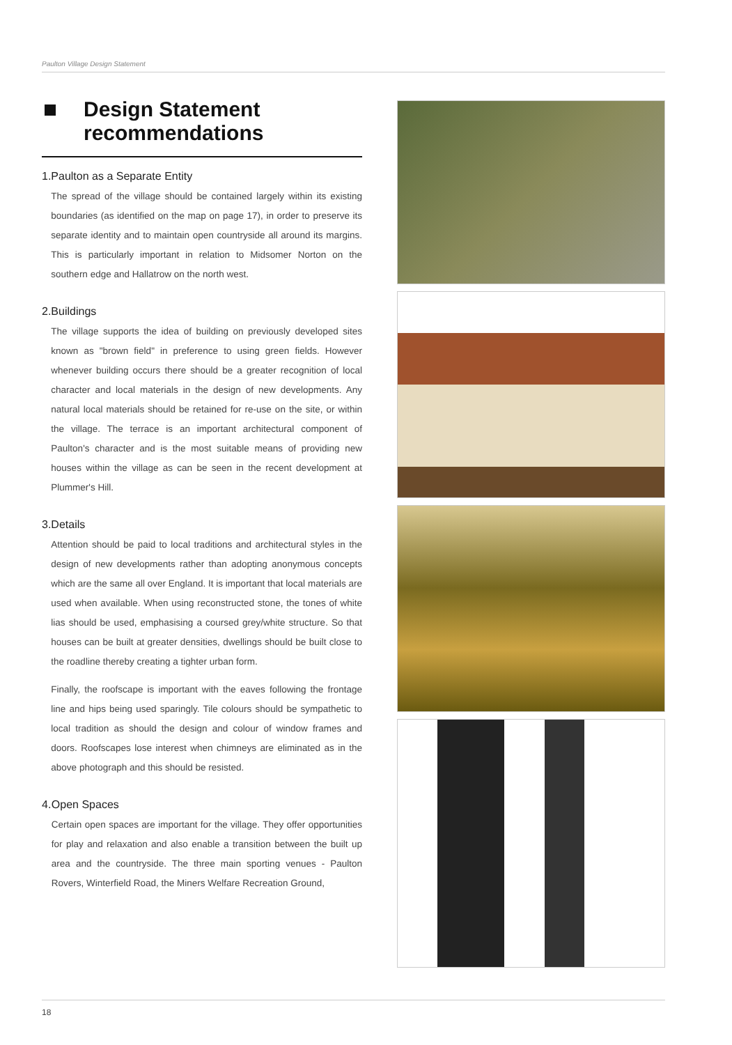Paulton Village Design Statement
Design Statement
recommendations
1. Paulton as a Separate Entity
The spread of the village should be contained largely within its existing boundaries (as identified on the map on page 17), in order to preserve its separate identity and to maintain open countryside all around its margins. This is particularly important in relation to Midsomer Norton on the southern edge and Hallatrow on the north west.
2. Buildings
The village supports the idea of building on previously developed sites known as "brown field" in preference to using green fields. However whenever building occurs there should be a greater recognition of local character and local materials in the design of new developments. Any natural local materials should be retained for re-use on the site, or within the village. The terrace is an important architectural component of Paulton's character and is the most suitable means of providing new houses within the village as can be seen in the recent development at Plummer's Hill.
3. Details
Attention should be paid to local traditions and architectural styles in the design of new developments rather than adopting anonymous concepts which are the same all over England. It is important that local materials are used when available. When using reconstructed stone, the tones of white lias should be used, emphasising a coursed grey/white structure. So that houses can be built at greater densities, dwellings should be built close to the roadline thereby creating a tighter urban form.
Finally, the roofscape is important with the eaves following the frontage line and hips being used sparingly. Tile colours should be sympathetic to local tradition as should the design and colour of window frames and doors. Roofscapes lose interest when chimneys are eliminated as in the above photograph and this should be resisted.
4. Open Spaces
Certain open spaces are important for the village. They offer opportunities for play and relaxation and also enable a transition between the built up area and the countryside. The three main sporting venues - Paulton Rovers, Winterfield Road, the Miners Welfare Recreation Ground,
18